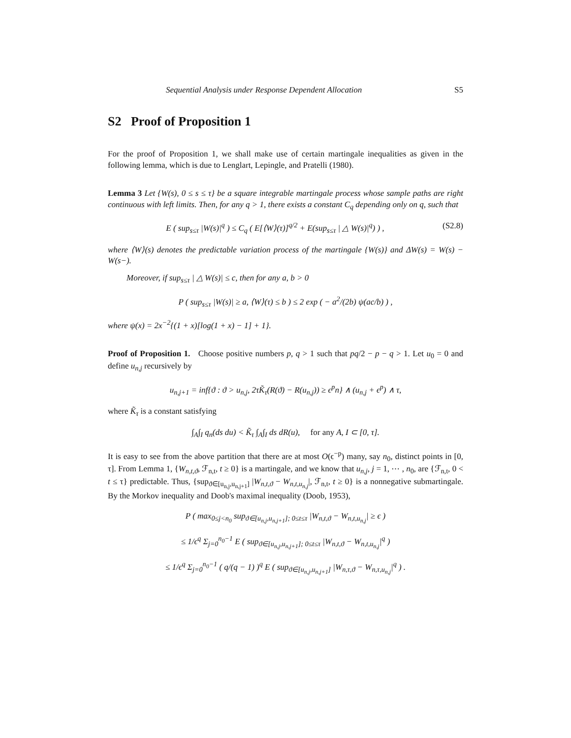Sequential Analysis under Response Dependent Allocation S5
S2 Proof of Proposition 1
For the proof of Proposition 1, we shall make use of certain martingale inequalities as given in the following lemma, which is due to Lenglart, Lepingle, and Pratelli (1980).
Lemma 3 Let {W(s), 0 ≤ s ≤ τ} be a square integrable martingale process whose sample paths are right continuous with left limits. Then, for any q > 1, there exists a constant C<sub>q</sub> depending only on q, such that
E ( sup<sub>s≤τ</sub> |W(s)|<sup>q</sup> ) ≤ C<sub>q</sub> ( E[⟨W⟩(τ)]<sup>q/2</sup> + E(sup<sub>s≤τ</sub> | △ W(s)|<sup>q</sup>) ) , (S2.8)
where ⟨W⟩(s) denotes the predictable variation process of the martingale {W(s)} and ΔW(s) = W(s) − W(s−).
Moreover, if sup<sub>s≤τ</sub> | △ W(s)| ≤ c, then for any a, b > 0
P ( sup<sub>s≤τ</sub> |W(s)| ≥ a, ⟨W⟩(τ) ≤ b ) ≤ 2 exp ( − a<sup>2</sup>/(2b) ψ(ac/b) ) ,
where ψ(x) = 2x<sup>−2</sup>{(1 + x)[log(1 + x) − 1] + 1}.
Proof of Proposition 1. Choose positive numbers p, q > 1 such that pq/2 − p − q > 1. Let u<sub>0</sub> = 0 and define u<sub>n,j</sub> recursively by
u<sub>n,j+1</sub> = inf{ϑ : ϑ > u<sub>n,j</sub>, 2τK̃<sub>τ</sub>(R(ϑ) − R(u<sub>n,j</sub>)) ≥ ϵ<sup>p</sup>n} ∧ (u<sub>n,j</sub> + ϵ<sup>p</sup>) ∧ τ,
where K̃<sub>τ</sub> is a constant satisfying
∫<sub>A</sub>∫<sub>I</sub> q<sub>n</sub>(ds du) < K̃<sub>τ</sub> ∫<sub>A</sub>∫<sub>I</sub> ds dR(u), for any A, I ⊂ [0, τ].
It is easy to see from the above partition that there are at most O(ϵ<sup>−p</sup>) many, say n<sub>0</sub>, distinct points in [0, τ]. From Lemma 1, {W<sub>n,t,ϑ</sub>, ℱ<sub>n,t</sub>, t ≥ 0} is a martingale, and we know that u<sub>n,j</sub>, j = 1, ⋯ , n<sub>0</sub>, are {ℱ<sub>n,t</sub>, 0 < t ≤ τ} predictable. Thus, {sup<sub>ϑ∈[u<sub>n,j</sub>,u<sub>n,j+1</sub>]</sub> |W<sub>n,t,ϑ</sub> − W<sub>n,t,u<sub>n,j</sub></sub>|, ℱ<sub>n,t</sub>, t ≥ 0} is a nonnegative submartingale. By the Morkov inequality and Doob's maximal inequality (Doob, 1953),
P ( max<sub>0≤j<n<sub>0</sub></sub> sup<sub>ϑ∈[u<sub>n,j</sub>,u<sub>n,j+1</sub>]; 0≤t≤τ</sub> |W<sub>n,t,ϑ</sub> − W<sub>n,t,u<sub>n,j</sub></sub>| ≥ ϵ )
≤ 1/ϵ<sup>q</sup> Σ<sub>j=0</sub><sup>n<sub>0</sub>−1</sup> E ( sup<sub>ϑ∈[u<sub>n,j</sub>,u<sub>n,j+1</sub>]; 0≤t≤τ</sub> |W<sub>n,t,ϑ</sub> − W<sub>n,t,u<sub>n,j</sub></sub>|<sup>q</sup> )
≤ 1/ϵ<sup>q</sup> Σ<sub>j=0</sub><sup>n<sub>0</sub>−1</sup> ( q/(q − 1) )<sup>q</sup> E ( sup<sub>ϑ∈[u<sub>n,j</sub>,u<sub>n,j+1</sub>]</sub> |W<sub>n,τ,ϑ</sub> − W<sub>n,τ,u<sub>n,j</sub></sub>|<sup>q</sup> ) .